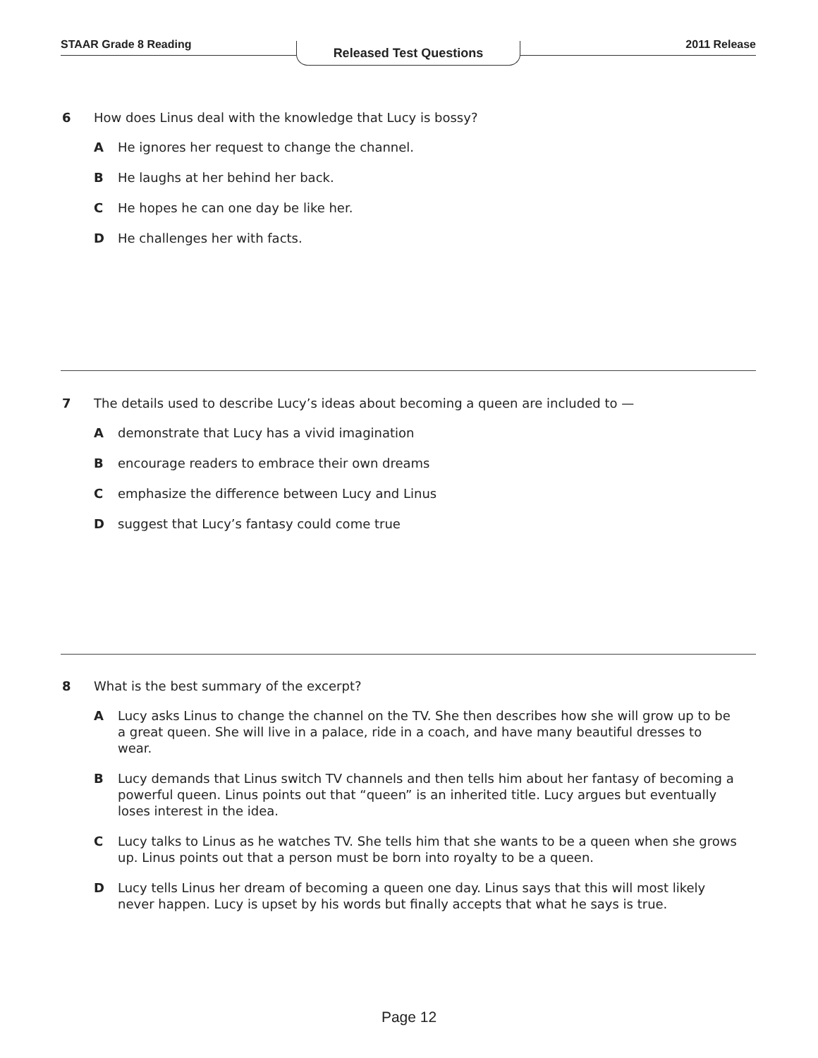STAAR Grade 8 Reading 2011 Release
Released Test Questions
6 How does Linus deal with the knowledge that Lucy is bossy?
A He ignores her request to change the channel.
B He laughs at her behind her back.
C He hopes he can one day be like her.
D He challenges her with facts.
7 The details used to describe Lucy’s ideas about becoming a queen are included to —
Ademonstrate that Lucy has a vivid imagination
Bencourage readers to embrace their own dreams
Cemphasize the difference between Lucy and Linus
Dsuggest that Lucy’s fantasy could come true
8 What is the best summary of the excerpt?
A Lucy asks Linus to change the channel on the TV. She then describes how she will grow up to be a great queen. She will live in a palace, ride in a coach, and have many beautiful dresses to wear.
B Lucy demands that Linus switch TV channels and then tells him about her fantasy of becoming a powerful queen. Linus points out that “queen” is an inherited title. Lucy argues but eventually loses interest in the idea.
C Lucy talks to Linus as he watches TV. She tells him that she wants to be a queen when she grows up. Linus points out that a person must be born into royalty to be a queen.
D Lucy tells Linus her dream of becoming a queen one day. Linus says that this will most likely never happen. Lucy is upset by his words but finally accepts that what he says is true.
Page 12